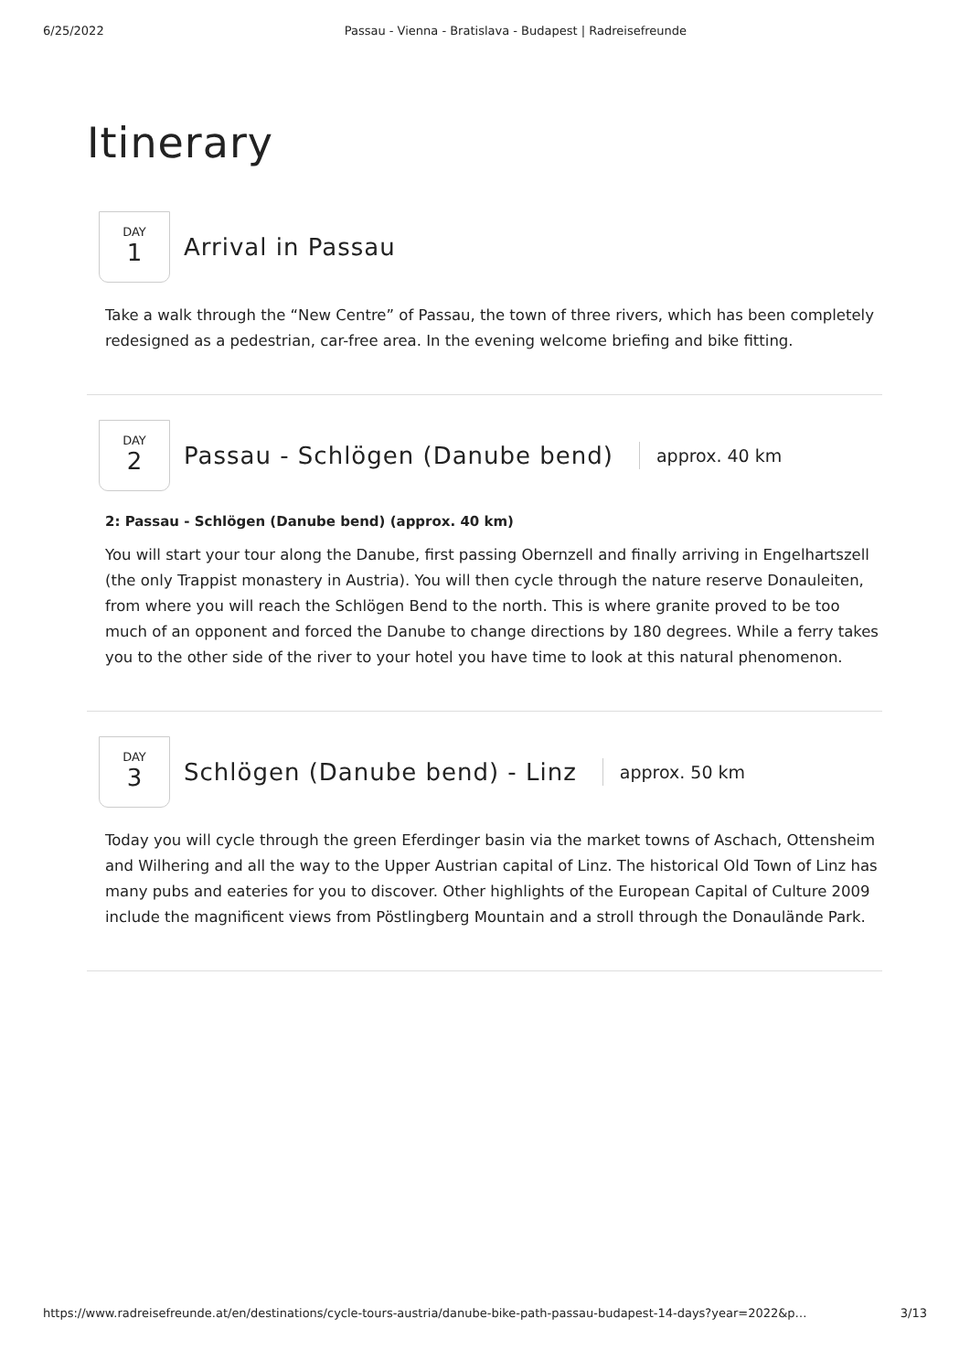6/25/2022 Passau - Vienna - Bratislava - Budapest | Radreisefreunde
Itinerary
DAY
1
Arrival in Passau
Take a walk through the “New Centre” of Passau, the town of three rivers, which has been completely redesigned as a pedestrian, car-free area. In the evening welcome briefing and bike fitting.
DAY
2
Passau - Schlögen (Danube bend)
approx. 40 km
2: Passau - Schlögen (Danube bend) (approx. 40 km)
You will start your tour along the Danube, first passing Obernzell and finally arriving in Engelhartszell (the only Trappist monastery in Austria). You will then cycle through the nature reserve Donauleiten, from where you will reach the Schlögen Bend to the north. This is where granite proved to be too much of an opponent and forced the Danube to change directions by 180 degrees. While a ferry takes you to the other side of the river to your hotel you have time to look at this natural phenomenon.
DAY
3
Schlögen (Danube bend) - Linz
approx. 50 km
Today you will cycle through the green Eferdinger basin via the market towns of Aschach, Ottensheim and Wilhering and all the way to the Upper Austrian capital of Linz. The historical Old Town of Linz has many pubs and eateries for you to discover. Other highlights of the European Capital of Culture 2009 include the magnificent views from Pöstlingberg Mountain and a stroll through the Donaulände Park.
https://www.radreisefreunde.at/en/destinations/cycle-tours-austria/danube-bike-path-passau-budapest-14-days?year=2022&p… 3/13